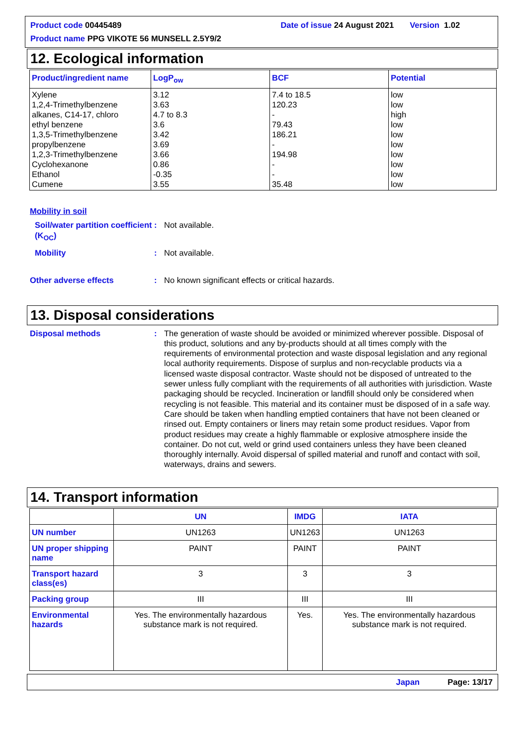Product code 00445489 Date of issue 24 August 2021 Version 1.02
Product name PPG VIKOTE 56 MUNSELL 2.5Y9/2
12. Ecological information
| Product/ingredient name | LogP<sub>ow</sub> | BCF | Potential |
| --- | --- | --- | --- |
| Xylene 1,2,4-Trimethylbenzene alkanes, C14-17, chloro ethyl benzene 1,3,5-Trimethylbenzene propylbenzene 1,2,3-Trimethylbenzene Cyclohexanone Ethanol Cumene | 3.12 3.63 4.7 to 8.3 3.6 3.42 3.69 3.66 0.86 -0.35 3.55 | 7.4 to 18.5 120.23 - 79.43 186.21 - 194.98 - - 35.48 | low low high low low low low low low low |
Mobility in soil
Soil/water partition coefficient (K<sub>OC</sub>)
: Not available.
Mobility : Not available.
Other adverse effects : No known significant effects or critical hazards.
13. Disposal considerations
Disposal methods : The generation of waste should be avoided or minimized wherever possible. Disposal of this product, solutions and any by-products should at all times comply with the requirements of environmental protection and waste disposal legislation and any regional local authority requirements. Dispose of surplus and non-recyclable products via a licensed waste disposal contractor. Waste should not be disposed of untreated to the sewer unless fully compliant with the requirements of all authorities with jurisdiction. Waste packaging should be recycled. Incineration or landfill should only be considered when recycling is not feasible. This material and its container must be disposed of in a safe way. Care should be taken when handling emptied containers that have not been cleaned or rinsed out. Empty containers or liners may retain some product residues. Vapor from product residues may create a highly flammable or explosive atmosphere inside the container. Do not cut, weld or grind used containers unless they have been cleaned thoroughly internally. Avoid dispersal of spilled material and runoff and contact with soil, waterways, drains and sewers.
14. Transport information
| | UN | IMDG | IATA |
| --- | --- | --- | --- |
| UN number | UN1263 | UN1263 | UN1263 |
| UN proper shipping name | PAINT | PAINT | PAINT |
| Transport hazard class(es) | 3 | 3 | 3 |
| Packing group | III | III | III |
| Environmental hazards | Yes. The environmentally hazardous substance mark is not required. | Yes. | Yes. The environmentally hazardous substance mark is not required. |
Japan Page: 13/17